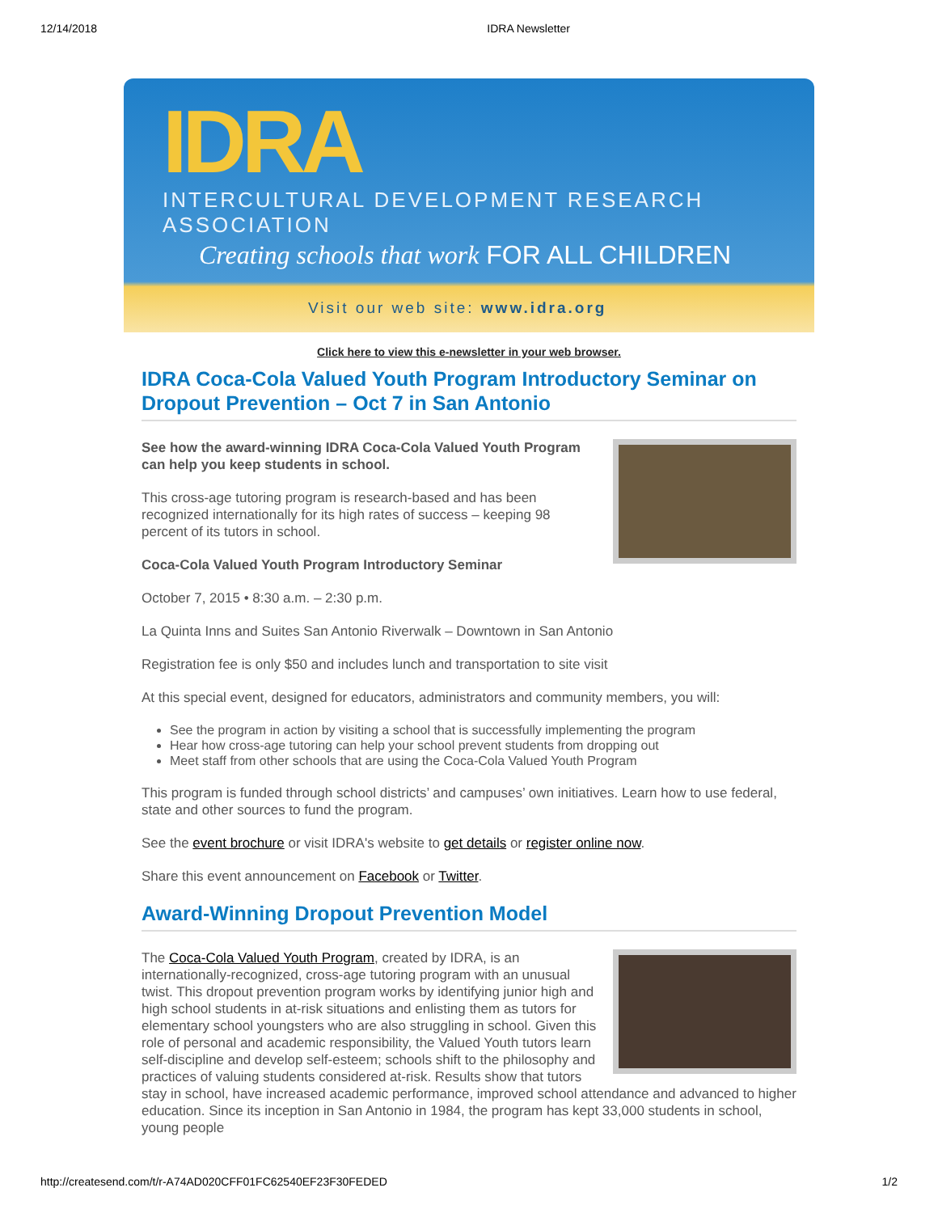12/14/2018 IDRA Newsletter
IDRA
INTERCULTURAL DEVELOPMENT RESEARCH ASSOCIATION
Creating schools that work FOR ALL CHILDREN
Visit our web site: www.idra.org
Click here to view this e-newsletter in your web browser.
IDRA Coca-Cola Valued Youth Program Introductory Seminar on Dropout Prevention – Oct 7 in San Antonio
See how the award-winning IDRA Coca-Cola Valued Youth Program can help you keep students in school.
This cross-age tutoring program is research-based and has been recognized internationally for its high rates of success – keeping 98 percent of its tutors in school.
Coca-Cola Valued Youth Program Introductory Seminar
October 7, 2015 • 8:30 a.m. – 2:30 p.m.
La Quinta Inns and Suites San Antonio Riverwalk – Downtown in San Antonio
Registration fee is only $50 and includes lunch and transportation to site visit
At this special event, designed for educators, administrators and community members, you will:
See the program in action by visiting a school that is successfully implementing the program
Hear how cross-age tutoring can help your school prevent students from dropping out
Meet staff from other schools that are using the Coca-Cola Valued Youth Program
This program is funded through school districts’ and campuses’ own initiatives. Learn how to use federal, state and other sources to fund the program.
See the event brochure or visit IDRA's website to get details or register online now.
Share this event announcement on Facebook or Twitter.
Award-Winning Dropout Prevention Model
The Coca-Cola Valued Youth Program, created by IDRA, is an internationally-recognized, cross-age tutoring program with an unusual twist. This dropout prevention program works by identifying junior high and high school students in at-risk situations and enlisting them as tutors for elementary school youngsters who are also struggling in school. Given this role of personal and academic responsibility, the Valued Youth tutors learn self-discipline and develop self-esteem; schools shift to the philosophy and practices of valuing students considered at-risk. Results show that tutors stay in school, have increased academic performance, improved school attendance and advanced to higher education. Since its inception in San Antonio in 1984, the program has kept 33,000 students in school, young people
http://createsend.com/t/r-A74AD020CFF01FC62540EF23F30FEDED 1/2